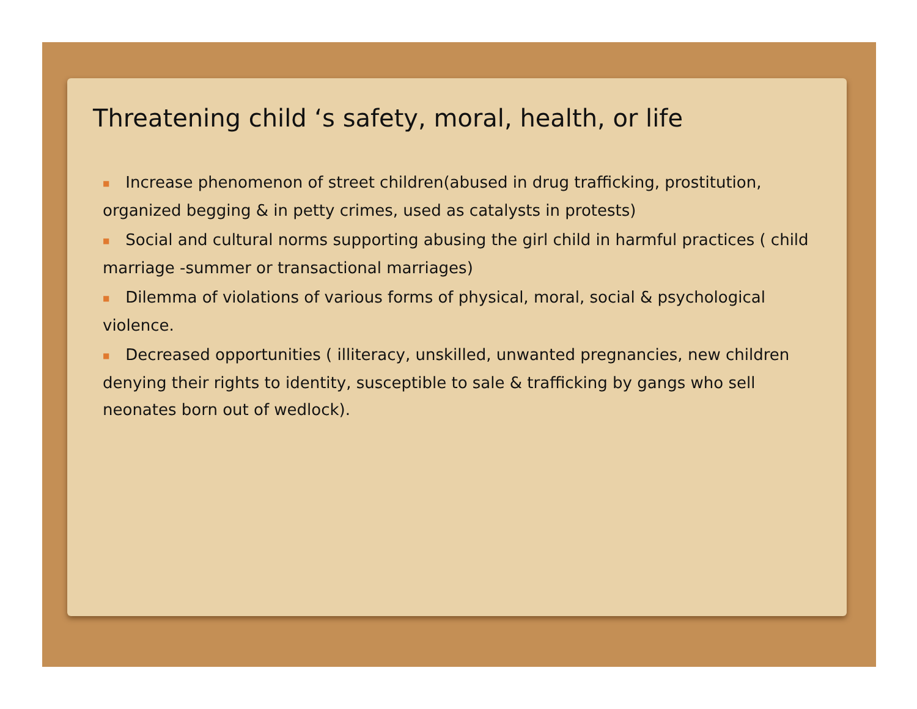Threatening child ‘s safety, moral, health, or life
■ Increase phenomenon of street children(abused in drug trafficking, prostitution, organized begging & in petty crimes, used as catalysts in protests)
■ Social and cultural norms supporting abusing the girl child in harmful practices ( child marriage -summer or transactional marriages)
■ Dilemma of violations of various forms of physical, moral, social & psychological violence.
■ Decreased opportunities ( illiteracy, unskilled, unwanted pregnancies, new children denying their rights to identity, susceptible to sale & trafficking by gangs who sell neonates born out of wedlock).